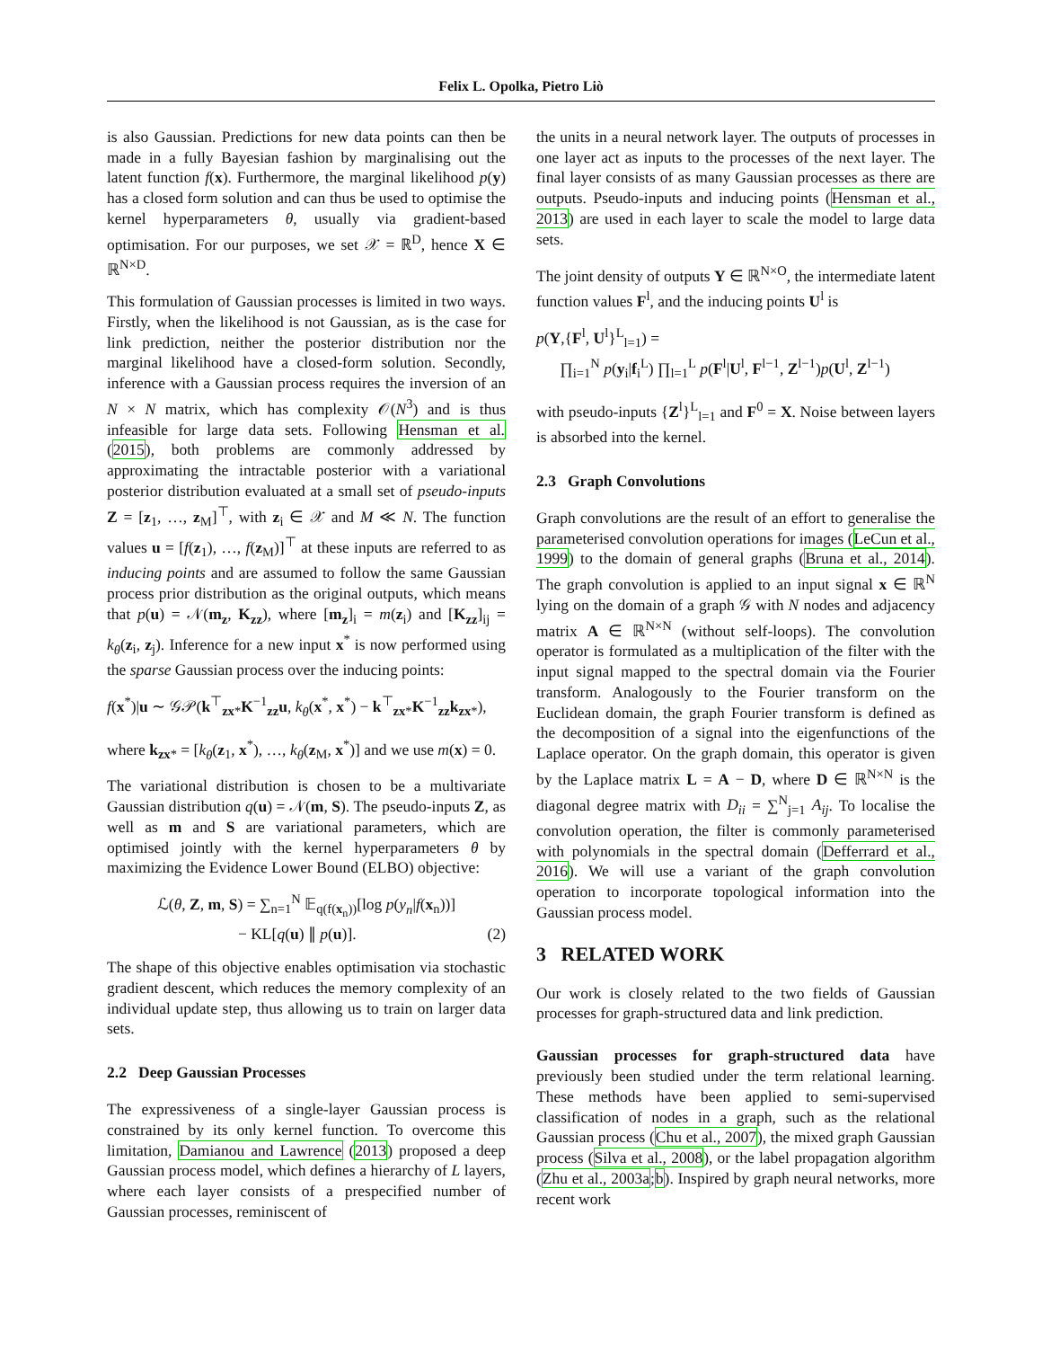Felix L. Opolka, Pietro Liò
is also Gaussian. Predictions for new data points can then be made in a fully Bayesian fashion by marginalising out the latent function f(x). Furthermore, the marginal likelihood p(y) has a closed form solution and can thus be used to optimise the kernel hyperparameters θ, usually via gradient-based optimisation. For our purposes, we set 𝒳 = ℝ<sup>D</sup>, hence X ∈ ℝ<sup>N×D</sup>.
This formulation of Gaussian processes is limited in two ways. Firstly, when the likelihood is not Gaussian, as is the case for link prediction, neither the posterior distribution nor the marginal likelihood have a closed-form solution. Secondly, inference with a Gaussian process requires the inversion of an N × N matrix, which has complexity 𝒪(N<sup>3</sup>) and is thus infeasible for large data sets. Following Hensman et al. (2015), both problems are commonly addressed by approximating the intractable posterior with a variational posterior distribution evaluated at a small set of pseudo-inputs Z = [z<sub>1</sub>, …, z<sub>M</sub>]<sup>⊤</sup>, with z<sub>i</sub> ∈ 𝒳 and M ≪ N. The function values u = [f(z<sub>1</sub>), …, f(z<sub>M</sub>)]<sup>⊤</sup> at these inputs are referred to as inducing points and are assumed to follow the same Gaussian process prior distribution as the original outputs, which means that p(u) = 𝒩(m<sub>z</sub>, K<sub>zz</sub>), where [m<sub>z</sub>]<sub>i</sub> = m(z<sub>i</sub>) and [K<sub>zz</sub>]<sub>ij</sub> = k<sub>θ</sub>(z<sub>i</sub>, z<sub>j</sub>). Inference for a new input x<sup>*</sup> is now performed using the sparse Gaussian process over the inducing points:
f(x<sup>*</sup>)|u ∼ 𝒢𝒫(k<sup>⊤</sup><sub>zx*</sub>K<sup>−1</sup><sub>zz</sub>u, k<sub>θ</sub>(x<sup>*</sup>, x<sup>*</sup>) − k<sup>⊤</sup><sub>zx*</sub>K<sup>−1</sup><sub>zz</sub>k<sub>zx*</sub>),
where k<sub>zx*</sub> = [k<sub>θ</sub>(z<sub>1</sub>, x<sup>*</sup>), …, k<sub>θ</sub>(z<sub>M</sub>, x<sup>*</sup>)] and we use m(x) = 0.
The variational distribution is chosen to be a multivariate Gaussian distribution q(u) = 𝒩(m, S). The pseudo-inputs Z, as well as m and S are variational parameters, which are optimised jointly with the kernel hyperparameters θ by maximizing the Evidence Lower Bound (ELBO) objective:
ℒ(θ, Z, m, S) = ∑<sub>n=1</sub><sup>N</sup> 𝔼<sub>q(f(x<sub>n</sub>))</sub>[log p(y<sub>n</sub>|f(x<sub>n</sub>))]
− KL[q(u) ∥ p(u)]. (2)
The shape of this objective enables optimisation via stochastic gradient descent, which reduces the memory complexity of an individual update step, thus allowing us to train on larger data sets.
2.2 Deep Gaussian Processes
The expressiveness of a single-layer Gaussian process is constrained by its only kernel function. To overcome this limitation, Damianou and Lawrence (2013) proposed a deep Gaussian process model, which defines a hierarchy of L layers, where each layer consists of a prespecified number of Gaussian processes, reminiscent of
the units in a neural network layer. The outputs of processes in one layer act as inputs to the processes of the next layer. The final layer consists of as many Gaussian processes as there are outputs. Pseudo-inputs and inducing points (Hensman et al., 2013) are used in each layer to scale the model to large data sets.
The joint density of outputs Y ∈ ℝ<sup>N×O</sup>, the intermediate latent function values F<sup>l</sup>, and the inducing points U<sup>l</sup> is
p(Y,{F<sup>l</sup>, U<sup>l</sup>}<sup>L</sup><sub>l=1</sub>) =
∏<sub>i=1</sub><sup>N</sup> p(y<sub>i</sub>|f<sub>i</sub><sup>L</sup>) ∏<sub>l=1</sub><sup>L</sup> p(F<sup>l</sup>|U<sup>l</sup>, F<sup>l−1</sup>, Z<sup>l−1</sup>)p(U<sup>l</sup>, Z<sup>l−1</sup>)
with pseudo-inputs {Z<sup>l</sup>}<sup>L</sup><sub>l=1</sub> and F<sup>0</sup> = X. Noise between layers is absorbed into the kernel.
2.3 Graph Convolutions
Graph convolutions are the result of an effort to generalise the parameterised convolution operations for images (LeCun et al., 1999) to the domain of general graphs (Bruna et al., 2014). The graph convolution is applied to an input signal x ∈ ℝ<sup>N</sup> lying on the domain of a graph 𝒢 with N nodes and adjacency matrix A ∈ ℝ<sup>N×N</sup> (without self-loops). The convolution operator is formulated as a multiplication of the filter with the input signal mapped to the spectral domain via the Fourier transform. Analogously to the Fourier transform on the Euclidean domain, the graph Fourier transform is defined as the decomposition of a signal into the eigenfunctions of the Laplace operator. On the graph domain, this operator is given by the Laplace matrix L = A − D, where D ∈ ℝ<sup>N×N</sup> is the diagonal degree matrix with D<sub>ii</sub> = ∑<sup>N</sup><sub>j=1</sub> A<sub>ij</sub>. To localise the convolution operation, the filter is commonly parameterised with polynomials in the spectral domain (Defferrard et al., 2016). We will use a variant of the graph convolution operation to incorporate topological information into the Gaussian process model.
3 RELATED WORK
Our work is closely related to the two fields of Gaussian processes for graph-structured data and link prediction.
Gaussian processes for graph-structured data have previously been studied under the term relational learning. These methods have been applied to semi-supervised classification of nodes in a graph, such as the relational Gaussian process (Chu et al., 2007), the mixed graph Gaussian process (Silva et al., 2008), or the label propagation algorithm (Zhu et al., 2003a;b). Inspired by graph neural networks, more recent work